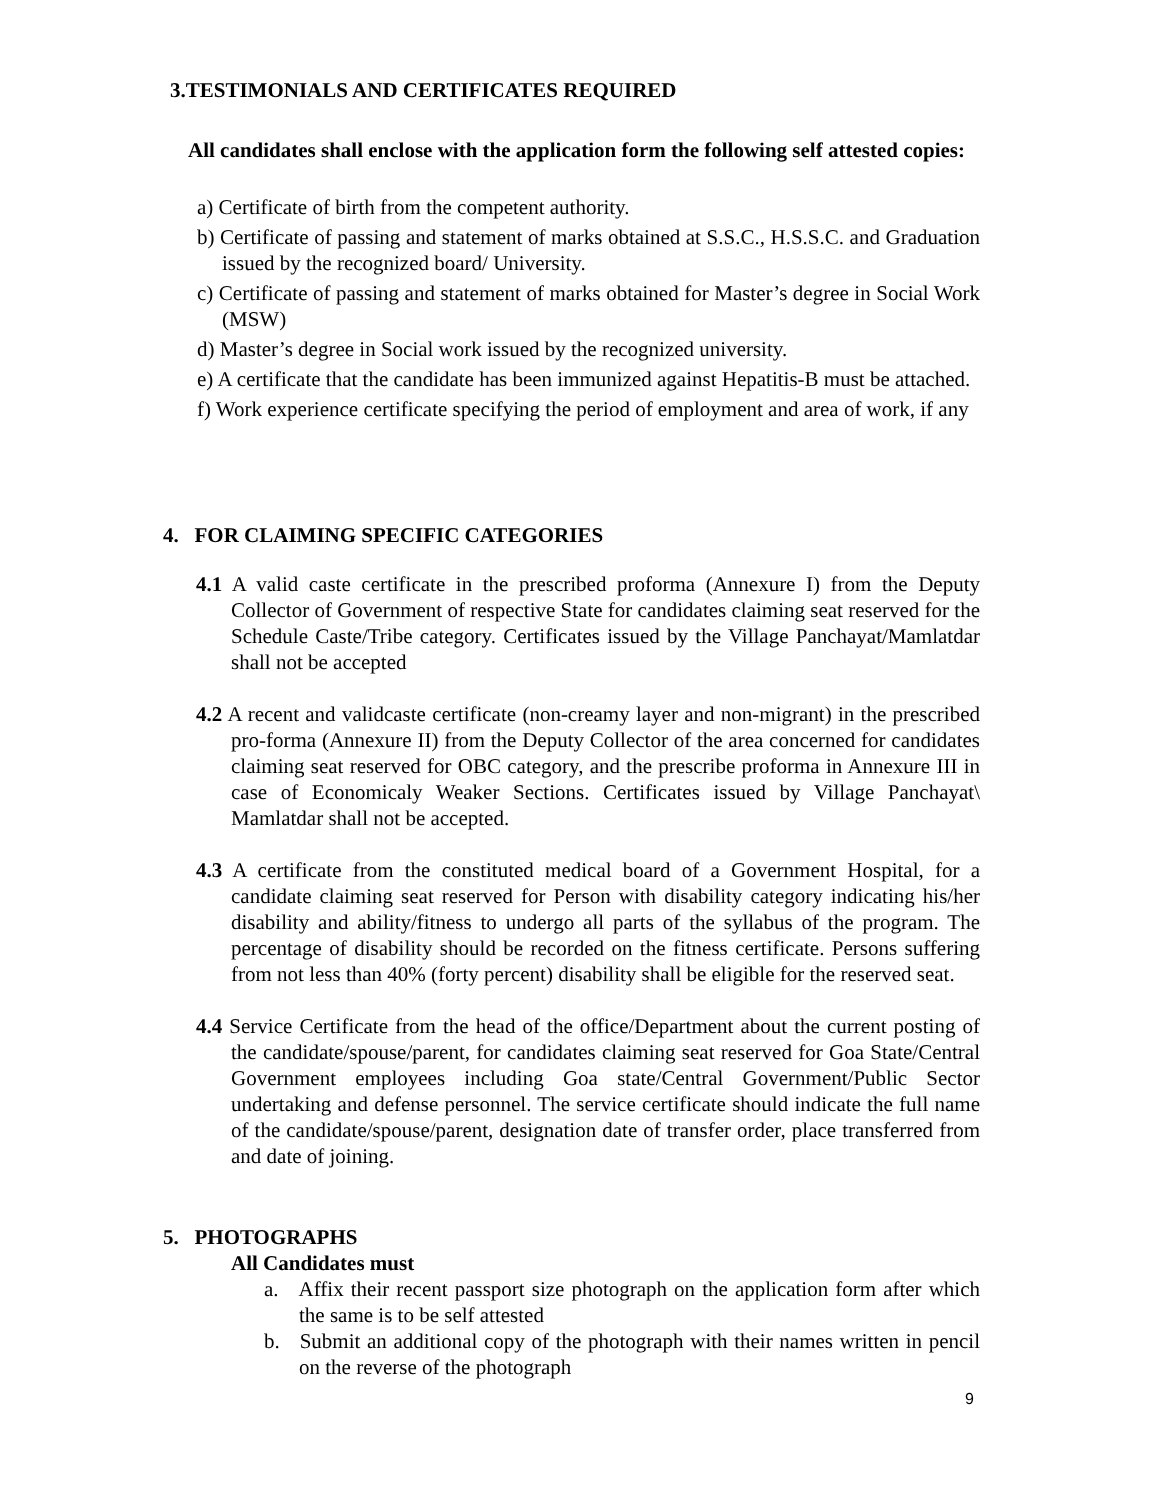3.TESTIMONIALS AND CERTIFICATES REQUIRED
All candidates shall enclose with the application form the following self attested copies:
a) Certificate of birth from the competent authority.
b) Certificate of passing and statement of marks obtained at S.S.C., H.S.S.C. and Graduation issued by the recognized board/ University.
c) Certificate of passing and statement of marks obtained for Master’s degree in Social Work (MSW)
d) Master’s degree in Social work issued by the recognized university.
e) A certificate that the candidate has been immunized against Hepatitis-B must be attached.
f) Work experience certificate specifying the period of employment and area of work, if any
4. FOR CLAIMING SPECIFIC CATEGORIES
4.1 A valid caste certificate in the prescribed proforma (Annexure I) from the Deputy Collector of Government of respective State for candidates claiming seat reserved for the Schedule Caste/Tribe category. Certificates issued by the Village Panchayat/Mamlatdar shall not be accepted
4.2 A recent and validcaste certificate (non-creamy layer and non-migrant) in the prescribed pro-forma (Annexure II) from the Deputy Collector of the area concerned for candidates claiming seat reserved for OBC category, and the prescribe proforma in Annexure III in case of Economicaly Weaker Sections. Certificates issued by Village Panchayat\ Mamlatdar shall not be accepted.
4.3 A certificate from the constituted medical board of a Government Hospital, for a candidate claiming seat reserved for Person with disability category indicating his/her disability and ability/fitness to undergo all parts of the syllabus of the program. The percentage of disability should be recorded on the fitness certificate. Persons suffering from not less than 40% (forty percent) disability shall be eligible for the reserved seat.
4.4 Service Certificate from the head of the office/Department about the current posting of the candidate/spouse/parent, for candidates claiming seat reserved for Goa State/Central Government employees including Goa state/Central Government/Public Sector undertaking and defense personnel. The service certificate should indicate the full name of the candidate/spouse/parent, designation date of transfer order, place transferred from and date of joining.
5. PHOTOGRAPHS
All Candidates must
a. Affix their recent passport size photograph on the application form after which the same is to be self attested
b. Submit an additional copy of the photograph with their names written in pencil on the reverse of the photograph
9